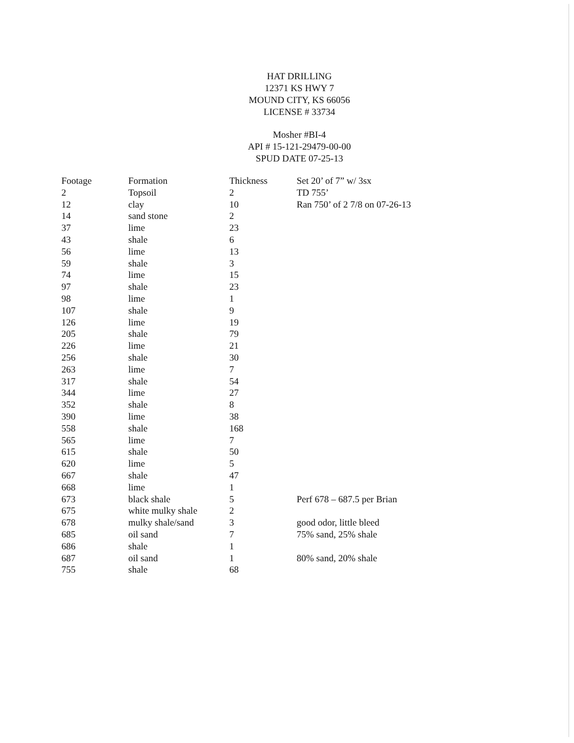HAT DRILLING
12371 KS HWY 7
MOUND CITY, KS 66056
LICENSE # 33734
Mosher #BI-4
API # 15-121-29479-00-00
SPUD DATE 07-25-13
| Footage | Formation | Thickness | Set 20’ of 7” w/ 3sx |
| --- | --- | --- | --- |
| 2 | Topsoil | 2 | TD 755’ |
| 12 | clay | 10 | Ran 750’ of 2 7/8 on 07-26-13 |
| 14 | sand stone | 2 | |
| 37 | lime | 23 | |
| 43 | shale | 6 | |
| 56 | lime | 13 | |
| 59 | shale | 3 | |
| 74 | lime | 15 | |
| 97 | shale | 23 | |
| 98 | lime | 1 | |
| 107 | shale | 9 | |
| 126 | lime | 19 | |
| 205 | shale | 79 | |
| 226 | lime | 21 | |
| 256 | shale | 30 | |
| 263 | lime | 7 | |
| 317 | shale | 54 | |
| 344 | lime | 27 | |
| 352 | shale | 8 | |
| 390 | lime | 38 | |
| 558 | shale | 168 | |
| 565 | lime | 7 | |
| 615 | shale | 50 | |
| 620 | lime | 5 | |
| 667 | shale | 47 | |
| 668 | lime | 1 | |
| 673 | black shale | 5 | Perf 678 – 687.5 per Brian |
| 675 | white mulky shale | 2 | |
| 678 | mulky shale/sand | 3 | good odor, little bleed |
| 685 | oil sand | 7 | 75% sand, 25% shale |
| 686 | shale | 1 | |
| 687 | oil sand | 1 | 80% sand, 20% shale |
| 755 | shale | 68 | |